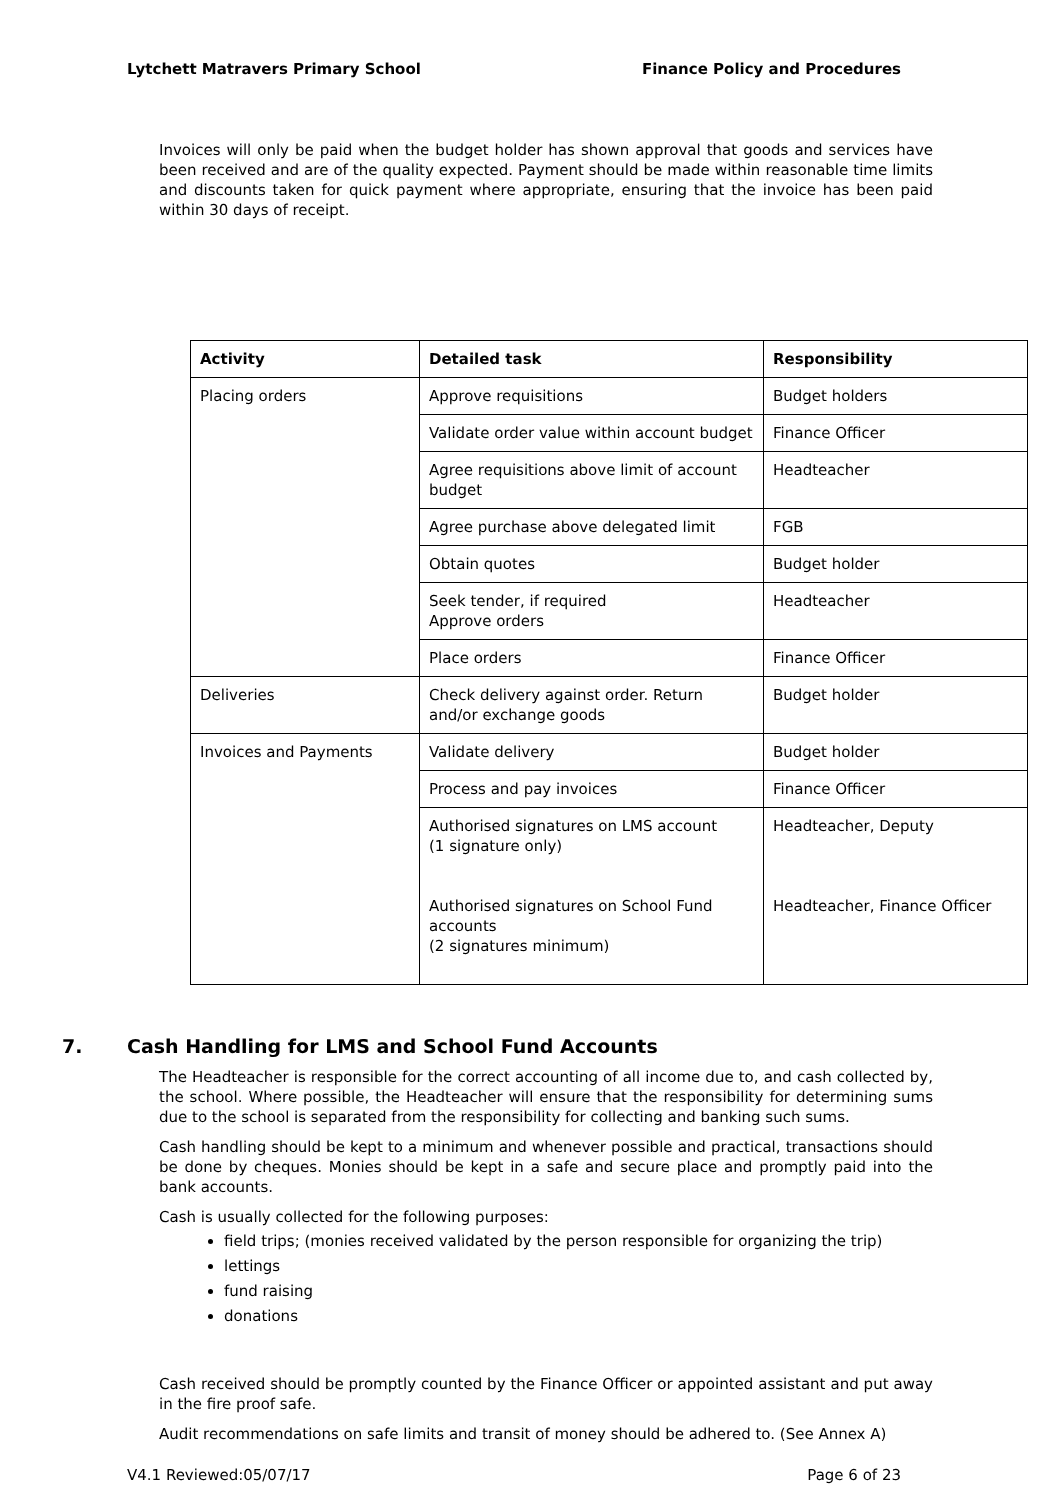Lytchett Matravers Primary School Finance Policy and Procedures
Invoices will only be paid when the budget holder has shown approval that goods and services have been received and are of the quality expected. Payment should be made within reasonable time limits and discounts taken for quick payment where appropriate, ensuring that the invoice has been paid within 30 days of receipt.
| Activity | Detailed task | Responsibility |
| --- | --- | --- |
| Placing orders | Approve requisitions | Budget holders |
| | Validate order value within account budget | Finance Officer |
| | Agree requisitions above limit of account budget | Headteacher |
| | Agree purchase above delegated limit | FGB |
| | Obtain quotes | Budget holder |
| | Seek tender, if required Approve orders | Headteacher |
| | Place orders | Finance Officer |
| Deliveries | Check delivery against order. Return and/or exchange goods | Budget holder |
| Invoices and Payments | Validate delivery | Budget holder |
| | Process and pay invoices | Finance Officer |
| | Authorised signatures on LMS account (1 signature only) Authorised signatures on School Fund accounts (2 signatures minimum) | Headteacher, Deputy Headteacher, Finance Officer |
7. Cash Handling for LMS and School Fund Accounts
The Headteacher is responsible for the correct accounting of all income due to, and cash collected by, the school. Where possible, the Headteacher will ensure that the responsibility for determining sums due to the school is separated from the responsibility for collecting and banking such sums.
Cash handling should be kept to a minimum and whenever possible and practical, transactions should be done by cheques. Monies should be kept in a safe and secure place and promptly paid into the bank accounts.
Cash is usually collected for the following purposes:
field trips; (monies received validated by the person responsible for organizing the trip)
lettings
fund raising
donations
Cash received should be promptly counted by the Finance Officer or appointed assistant and put away in the fire proof safe.
Audit recommendations on safe limits and transit of money should be adhered to. (See Annex A)
V4.1 Reviewed:05/07/17 Page 6 of 23